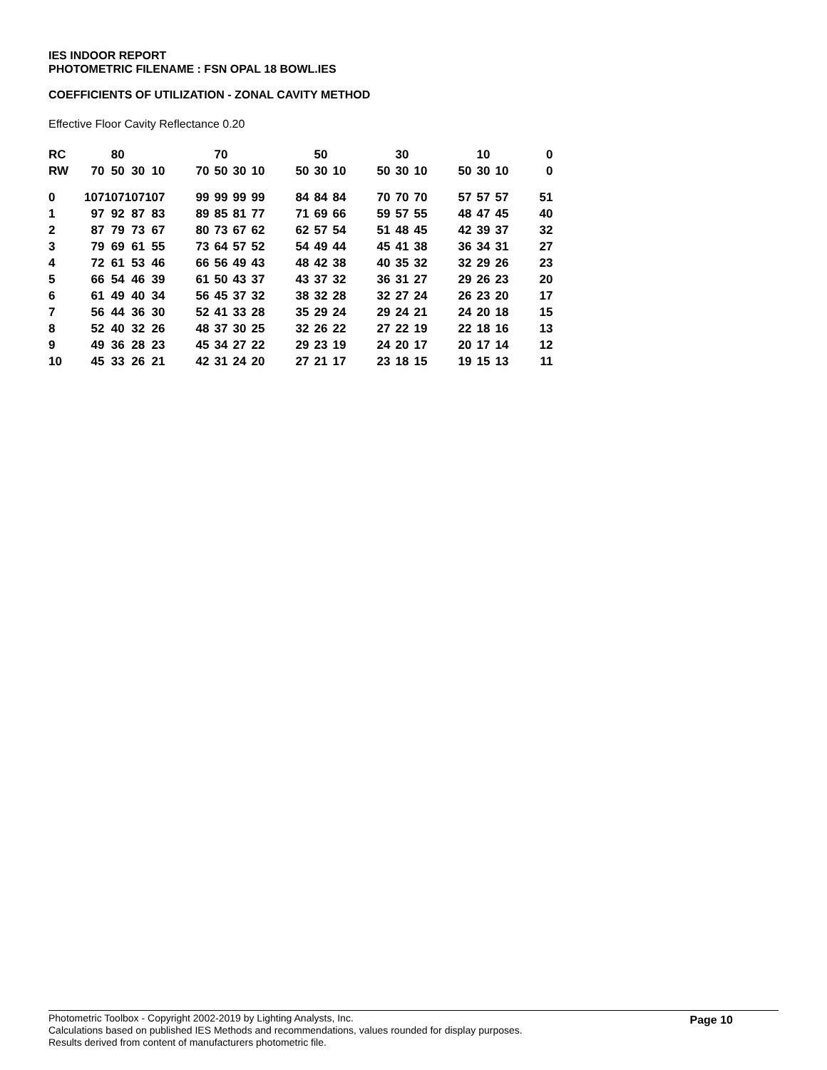IES INDOOR REPORT
PHOTOMETRIC FILENAME : FSN OPAL 18 BOWL.IES
COEFFICIENTS OF UTILIZATION - ZONAL CAVITY METHOD
Effective Floor Cavity Reflectance 0.20
| RC | | 80 | | | | | 70 | | | | | 50 | | | | 30 | | | | 10 | | | 0 |
| RW | 70 | 50 | 30 | 10 | | 70 | 50 | 30 | 10 | | 50 | 30 | 10 | | 50 | 30 | 10 | | 50 | 30 | 10 | | 0 |
| 0 | 107 | 107 | 107 | 107 | | 99 | 99 | 99 | 99 | | 84 | 84 | 84 | | 70 | 70 | 70 | | 57 | 57 | 57 | | 51 |
| 1 | 97 | 92 | 87 | 83 | | 89 | 85 | 81 | 77 | | 71 | 69 | 66 | | 59 | 57 | 55 | | 48 | 47 | 45 | | 40 |
| 2 | 87 | 79 | 73 | 67 | | 80 | 73 | 67 | 62 | | 62 | 57 | 54 | | 51 | 48 | 45 | | 42 | 39 | 37 | | 32 |
| 3 | 79 | 69 | 61 | 55 | | 73 | 64 | 57 | 52 | | 54 | 49 | 44 | | 45 | 41 | 38 | | 36 | 34 | 31 | | 27 |
| 4 | 72 | 61 | 53 | 46 | | 66 | 56 | 49 | 43 | | 48 | 42 | 38 | | 40 | 35 | 32 | | 32 | 29 | 26 | | 23 |
| 5 | 66 | 54 | 46 | 39 | | 61 | 50 | 43 | 37 | | 43 | 37 | 32 | | 36 | 31 | 27 | | 29 | 26 | 23 | | 20 |
| 6 | 61 | 49 | 40 | 34 | | 56 | 45 | 37 | 32 | | 38 | 32 | 28 | | 32 | 27 | 24 | | 26 | 23 | 20 | | 17 |
| 7 | 56 | 44 | 36 | 30 | | 52 | 41 | 33 | 28 | | 35 | 29 | 24 | | 29 | 24 | 21 | | 24 | 20 | 18 | | 15 |
| 8 | 52 | 40 | 32 | 26 | | 48 | 37 | 30 | 25 | | 32 | 26 | 22 | | 27 | 22 | 19 | | 22 | 18 | 16 | | 13 |
| 9 | 49 | 36 | 28 | 23 | | 45 | 34 | 27 | 22 | | 29 | 23 | 19 | | 24 | 20 | 17 | | 20 | 17 | 14 | | 12 |
| 10 | 45 | 33 | 26 | 21 | | 42 | 31 | 24 | 20 | | 27 | 21 | 17 | | 23 | 18 | 15 | | 19 | 15 | 13 | | 11 |
Page 10
Photometric Toolbox - Copyright 2002-2019 by Lighting Analysts, Inc.
Calculations based on published IES Methods and recommendations, values rounded for display purposes.
Results derived from content of manufacturers photometric file.